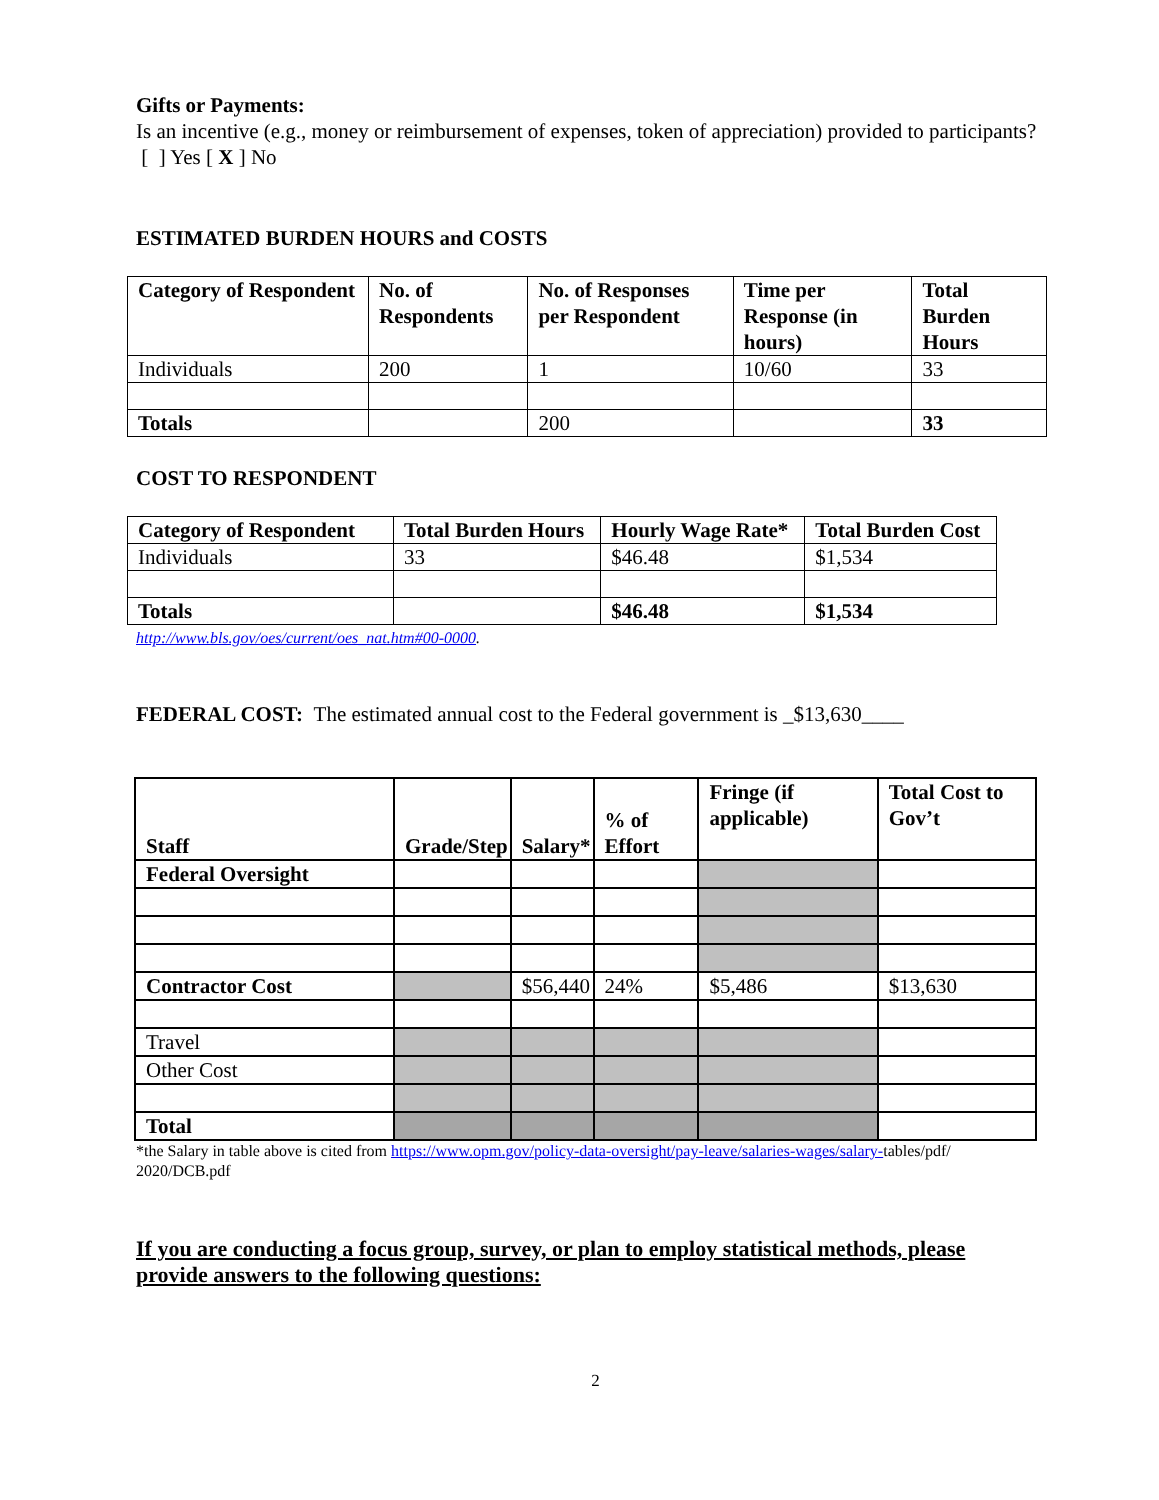Gifts or Payments:
Is an incentive (e.g., money or reimbursement of expenses, token of appreciation) provided to participants? [ ] Yes [ X ] No
ESTIMATED BURDEN HOURS and COSTS
| Category of Respondent | No. of Respondents | No. of Responses per Respondent | Time per Response (in hours) | Total Burden Hours |
| --- | --- | --- | --- | --- |
| Individuals | 200 | 1 | 10/60 | 33 |
| Totals | | 200 | | 33 |
COST TO RESPONDENT
| Category of Respondent | Total Burden Hours | Hourly Wage Rate* | Total Burden Cost |
| --- | --- | --- | --- |
| Individuals | 33 | $46.48 | $1,534 |
| Totals | | $46.48 | $1,534 |
http://www.bls.gov/oes/current/oes_nat.htm#00-0000.
FEDERAL COST: The estimated annual cost to the Federal government is _$13,630____
| Staff | Grade/Step | Salary* | % of Effort | Fringe (if applicable) | Total Cost to Gov’t |
| --- | --- | --- | --- | --- | --- |
| Federal Oversight | | | | | |
| Contractor Cost | | $56,440 | 24% | $5,486 | $13,630 |
| Travel | | | | | |
| Other Cost | | | | | |
| Total | | | | | |
*the Salary in table above is cited from https://www.opm.gov/policy-data-oversight/pay-leave/salaries-wages/salary-tables/pdf/ 2020/DCB.pdf
If you are conducting a focus group, survey, or plan to employ statistical methods, please provide answers to the following questions:
2